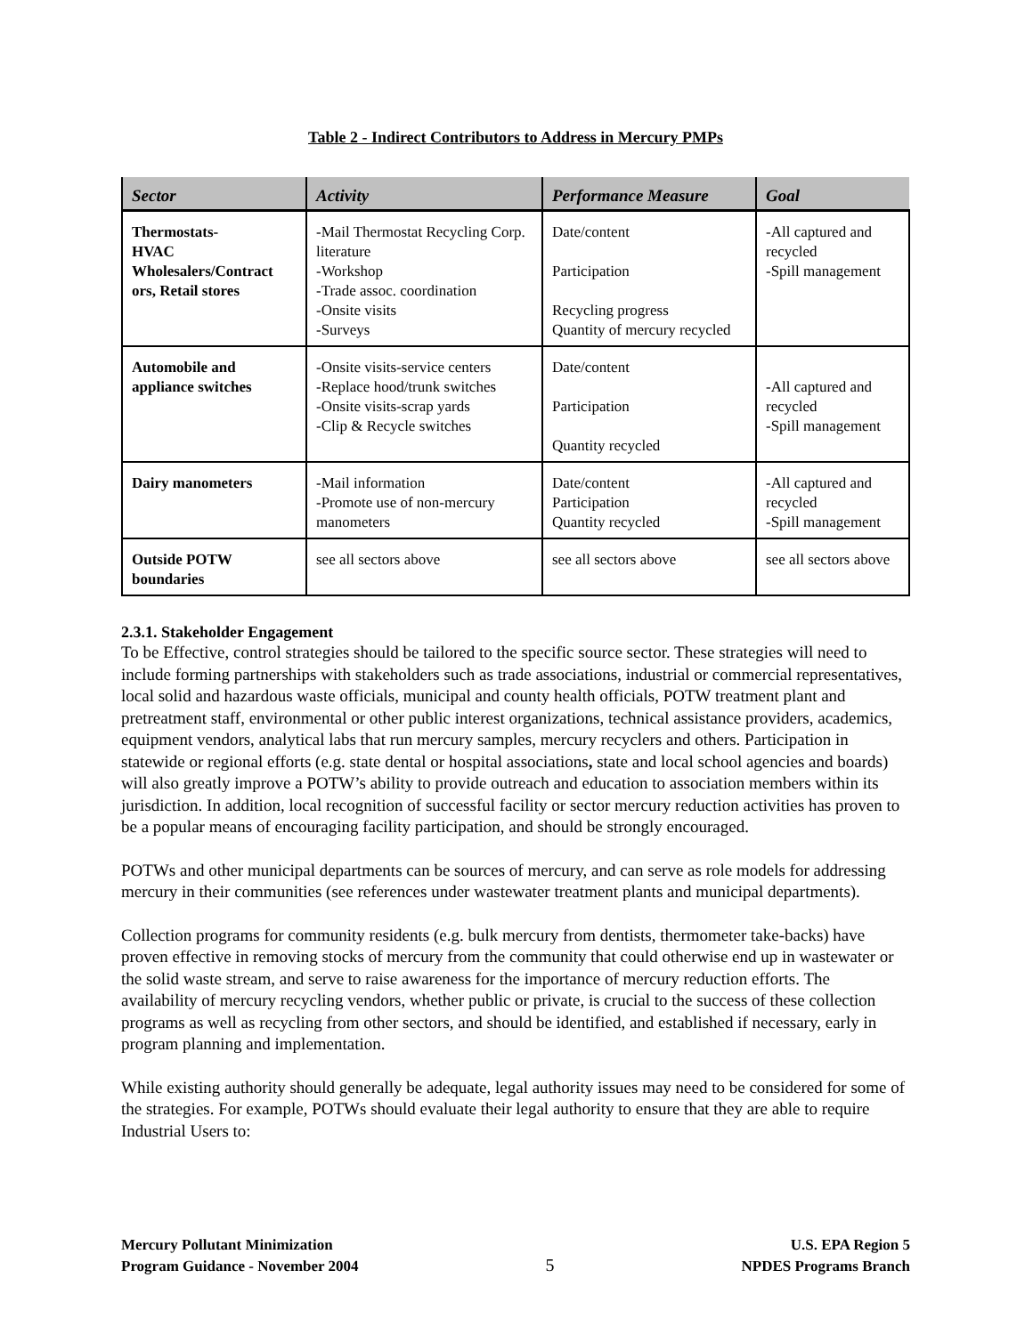Table 2 - Indirect Contributors to Address in Mercury PMPs
| Sector | Activity | Performance Measure | Goal |
| --- | --- | --- | --- |
| Thermostats- HVAC Wholesalers/Contract ors, Retail stores | -Mail Thermostat Recycling Corp. literature -Workshop -Trade assoc. coordination -Onsite visits -Surveys | Date/content Participation Recycling progress Quantity of mercury recycled | -All captured and recycled -Spill management |
| Automobile and appliance switches | -Onsite visits-service centers -Replace hood/trunk switches -Onsite visits-scrap yards -Clip & Recycle switches | Date/content Participation Quantity recycled | -All captured and recycled -Spill management |
| Dairy manometers | -Mail information -Promote use of non-mercury manometers | Date/content Participation Quantity recycled | -All captured and recycled -Spill management |
| Outside POTW boundaries | see all sectors above | see all sectors above | see all sectors above |
2.3.1. Stakeholder Engagement
To be Effective, control strategies should be tailored to the specific source sector. These strategies will need to include forming partnerships with stakeholders such as trade associations, industrial or commercial representatives, local solid and hazardous waste officials, municipal and county health officials, POTW treatment plant and pretreatment staff, environmental or other public interest organizations, technical assistance providers, academics, equipment vendors, analytical labs that run mercury samples, mercury recyclers and others. Participation in statewide or regional efforts (e.g. state dental or hospital associations, state and local school agencies and boards) will also greatly improve a POTW’s ability to provide outreach and education to association members within its jurisdiction. In addition, local recognition of successful facility or sector mercury reduction activities has proven to be a popular means of encouraging facility participation, and should be strongly encouraged.
POTWs and other municipal departments can be sources of mercury, and can serve as role models for addressing mercury in their communities (see references under wastewater treatment plants and municipal departments).
Collection programs for community residents (e.g. bulk mercury from dentists, thermometer take-backs) have proven effective in removing stocks of mercury from the community that could otherwise end up in wastewater or the solid waste stream, and serve to raise awareness for the importance of mercury reduction efforts. The availability of mercury recycling vendors, whether public or private, is crucial to the success of these collection programs as well as recycling from other sectors, and should be identified, and established if necessary, early in program planning and implementation.
While existing authority should generally be adequate, legal authority issues may need to be considered for some of the strategies. For example, POTWs should evaluate their legal authority to ensure that they are able to require Industrial Users to:
Mercury Pollutant Minimization
Program Guidance - November 2004
5
U.S. EPA Region 5
NPDES Programs Branch